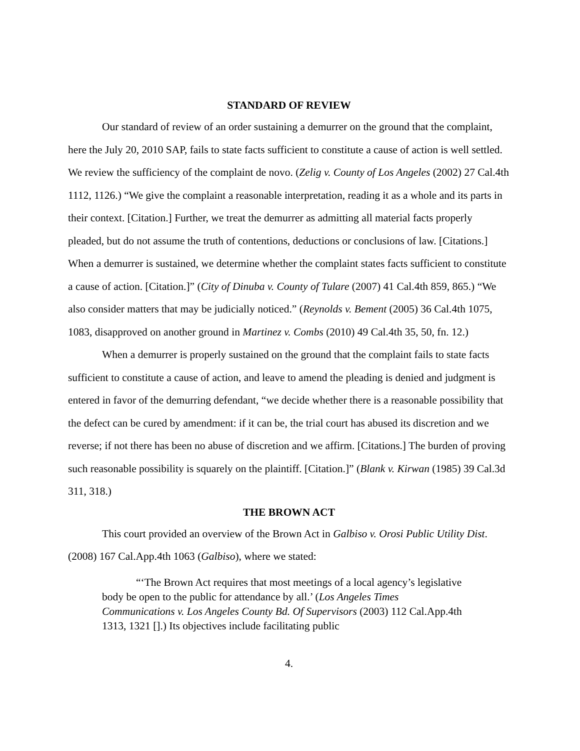STANDARD OF REVIEW
Our standard of review of an order sustaining a demurrer on the ground that the complaint, here the July 20, 2010 SAP, fails to state facts sufficient to constitute a cause of action is well settled. We review the sufficiency of the complaint de novo. (Zelig v. County of Los Angeles (2002) 27 Cal.4th 1112, 1126.) “We give the complaint a reasonable interpretation, reading it as a whole and its parts in their context. [Citation.] Further, we treat the demurrer as admitting all material facts properly pleaded, but do not assume the truth of contentions, deductions or conclusions of law. [Citations.] When a demurrer is sustained, we determine whether the complaint states facts sufficient to constitute a cause of action. [Citation.]” (City of Dinuba v. County of Tulare (2007) 41 Cal.4th 859, 865.) “We also consider matters that may be judicially noticed.” (Reynolds v. Bement (2005) 36 Cal.4th 1075, 1083, disapproved on another ground in Martinez v. Combs (2010) 49 Cal.4th 35, 50, fn. 12.)
When a demurrer is properly sustained on the ground that the complaint fails to state facts sufficient to constitute a cause of action, and leave to amend the pleading is denied and judgment is entered in favor of the demurring defendant, “we decide whether there is a reasonable possibility that the defect can be cured by amendment: if it can be, the trial court has abused its discretion and we reverse; if not there has been no abuse of discretion and we affirm. [Citations.] The burden of proving such reasonable possibility is squarely on the plaintiff. [Citation.]” (Blank v. Kirwan (1985) 39 Cal.3d 311, 318.)
THE BROWN ACT
This court provided an overview of the Brown Act in Galbiso v. Orosi Public Utility Dist. (2008) 167 Cal.App.4th 1063 (Galbiso), where we stated:
“‘The Brown Act requires that most meetings of a local agency’s legislative body be open to the public for attendance by all.’ (Los Angeles Times Communications v. Los Angeles County Bd. Of Supervisors (2003) 112 Cal.App.4th 1313, 1321 [].) Its objectives include facilitating public
4.